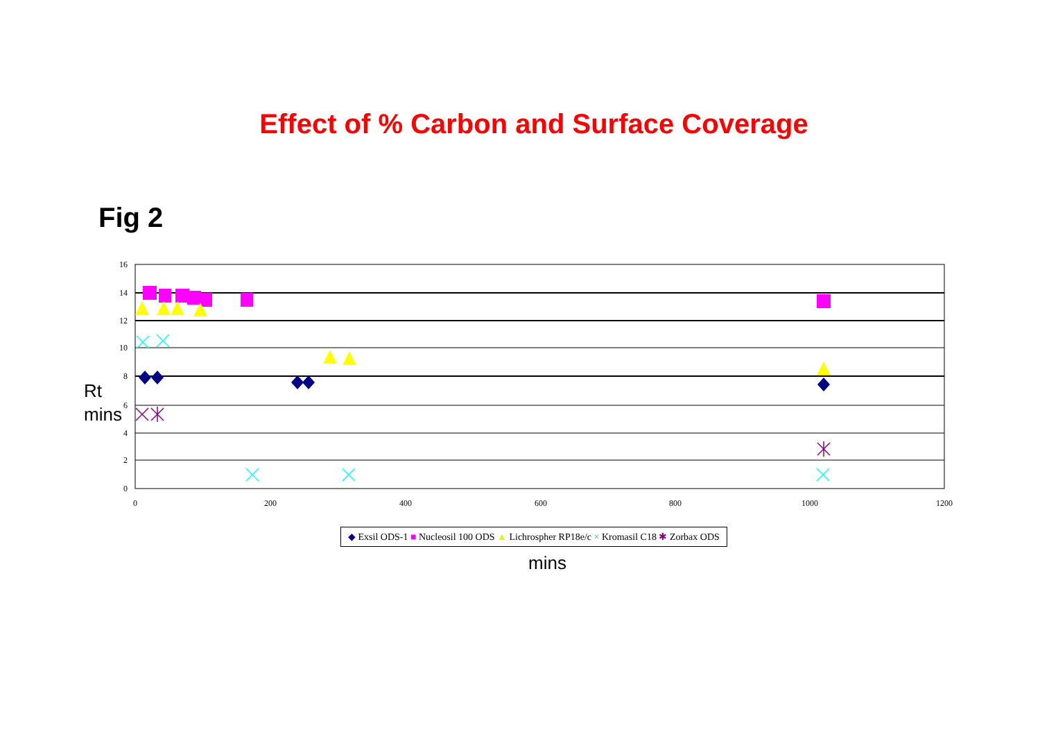Effect of % Carbon and Surface Coverage
Fig 2
Rt
mins
16
14
12
10
8
6
4
2
0
0
200
400
600
800
1000
1200
◆ Exsil ODS-1 ■ Nucleosil 100 ODS ▲ Lichrospher RP18e/c × Kromasil C18 ✱ Zorbax ODS
mins